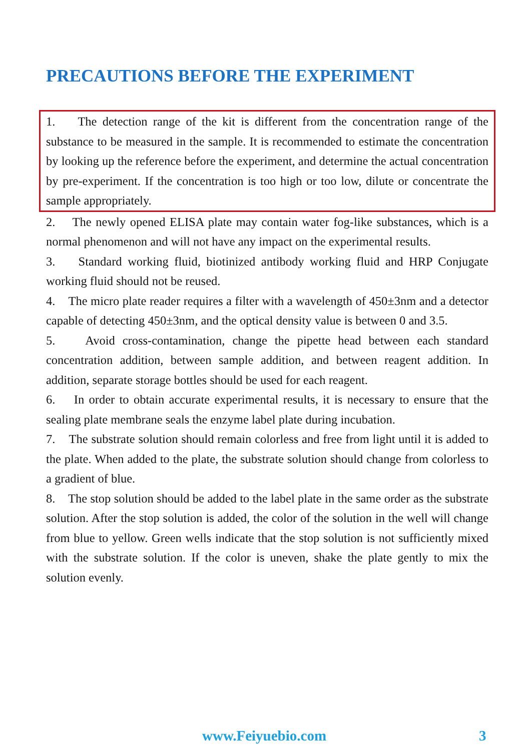PRECAUTIONS BEFORE THE EXPERIMENT
1. The detection range of the kit is different from the concentration range of the substance to be measured in the sample. It is recommended to estimate the concentration by looking up the reference before the experiment, and determine the actual concentration by pre-experiment. If the concentration is too high or too low, dilute or concentrate the sample appropriately.
2. The newly opened ELISA plate may contain water fog-like substances, which is a normal phenomenon and will not have any impact on the experimental results.
3. Standard working fluid, biotinized antibody working fluid and HRP Conjugate working fluid should not be reused.
4. The micro plate reader requires a filter with a wavelength of 450±3nm and a detector capable of detecting 450±3nm, and the optical density value is between 0 and 3.5.
5. Avoid cross-contamination, change the pipette head between each standard concentration addition, between sample addition, and between reagent addition. In addition, separate storage bottles should be used for each reagent.
6. In order to obtain accurate experimental results, it is necessary to ensure that the sealing plate membrane seals the enzyme label plate during incubation.
7. The substrate solution should remain colorless and free from light until it is added to the plate. When added to the plate, the substrate solution should change from colorless to a gradient of blue.
8. The stop solution should be added to the label plate in the same order as the substrate solution. After the stop solution is added, the color of the solution in the well will change from blue to yellow. Green wells indicate that the stop solution is not sufficiently mixed with the substrate solution. If the color is uneven, shake the plate gently to mix the solution evenly.
www.Feiyuebio.com 3